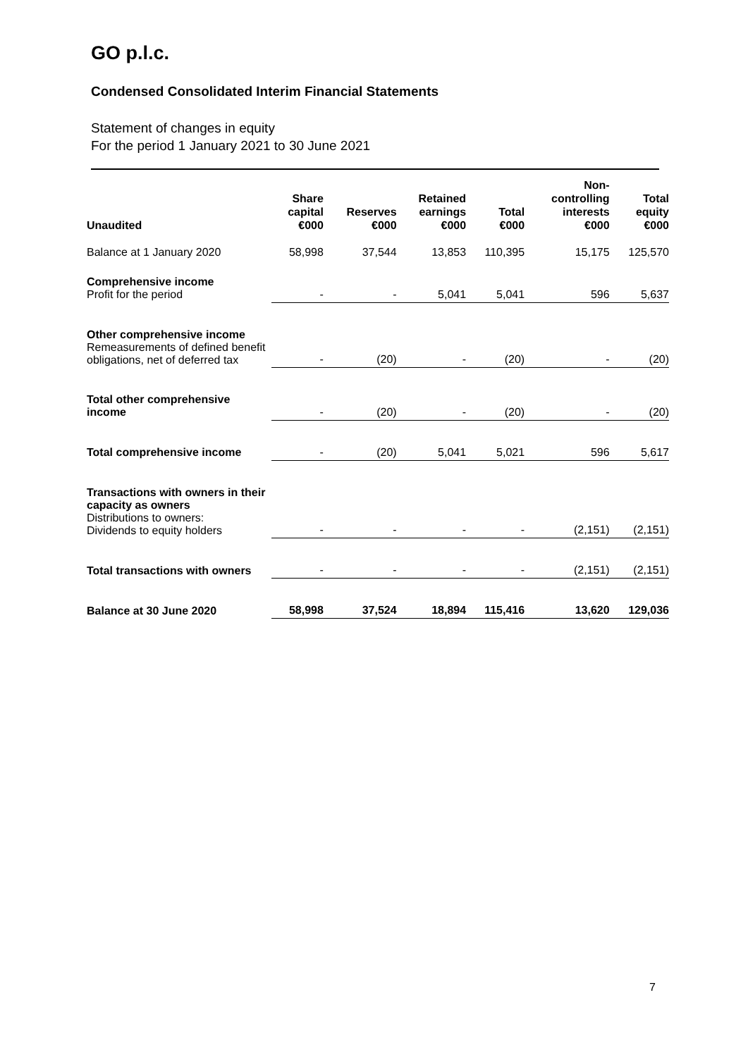GO p.l.c.
Condensed Consolidated Interim Financial Statements
Statement of changes in equity
For the period 1 January 2021 to 30 June 2021
| Unaudited | Share capital €000 | Reserves €000 | Retained earnings €000 | Total €000 | Non- controlling interests €000 | Total equity €000 |
| --- | --- | --- | --- | --- | --- | --- |
| Balance at 1 January 2020 | 58,998 | 37,544 | 13,853 | 110,395 | 15,175 | 125,570 |
| Comprehensive income Profit for the period | - | - | 5,041 | 5,041 | 596 | 5,637 |
| Other comprehensive income Remeasurements of defined benefit obligations, net of deferred tax | - | (20) | - | (20) | - | (20) |
| Total other comprehensive income | - | (20) | - | (20) | - | (20) |
| Total comprehensive income | - | (20) | 5,041 | 5,021 | 596 | 5,617 |
| Transactions with owners in their capacity as owners Distributions to owners: Dividends to equity holders | - | - | - | - | (2,151) | (2,151) |
| Total transactions with owners | - | - | - | - | (2,151) | (2,151) |
| Balance at 30 June 2020 | 58,998 | 37,524 | 18,894 | 115,416 | 13,620 | 129,036 |
7